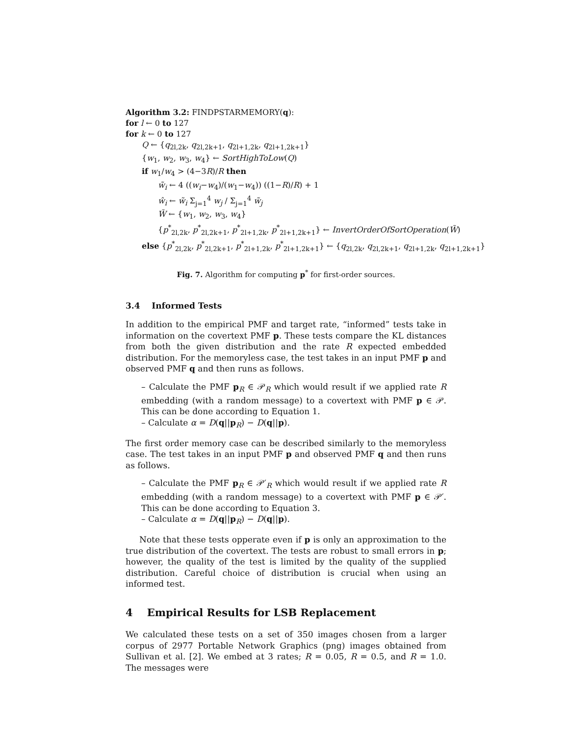Algorithm 3.2: FINDPSTARMEMORY(q):
for l ← 0 to 127
for k ← 0 to 127
Q ← {q<sub>2l,2k</sub>, q<sub>2l,2k+1</sub>, q<sub>2l+1,2k</sub>, q<sub>2l+1,2k+1</sub>}
{w<sub>1</sub>, w<sub>2</sub>, w<sub>3</sub>, w<sub>4</sub>} ← SortHighToLow(Q)
if w<sub>1</sub>/w<sub>4</sub> > (4−3R)/R then
w̃<sub>i</sub> ← 4 ((w<sub>i</sub>−w<sub>4</sub>)/(w<sub>1</sub>−w<sub>4</sub>)) ((1−R)/R) + 1
ŵ<sub>i</sub> ← w̃<sub>i</sub> Σ<sub>j=1</sub><sup>4</sup> w<sub>j</sub> / Σ<sub>j=1</sub><sup>4</sup> w̃<sub>j</sub>
W̃ ← {w<sub>1</sub>, w<sub>2</sub>, w<sub>3</sub>, w<sub>4</sub>}
{p<sup>*</sup><sub>2l,2k</sub>, p<sup>*</sup><sub>2l,2k+1</sub>, p<sup>*</sup><sub>2l+1,2k</sub>, p<sup>*</sup><sub>2l+1,2k+1</sub>} ← InvertOrderOfSortOperation(W̃)
else {p<sup>*</sup><sub>2l,2k</sub>, p<sup>*</sup><sub>2l,2k+1</sub>, p<sup>*</sup><sub>2l+1,2k</sub>, p<sup>*</sup><sub>2l+1,2k+1</sub>} ← {q<sub>2l,2k</sub>, q<sub>2l,2k+1</sub>, q<sub>2l+1,2k</sub>, q<sub>2l+1,2k+1</sub>}
Fig. 7. Algorithm for computing p<sup>*</sup> for first-order sources.
3.4 Informed Tests
In addition to the empirical PMF and target rate, “informed” tests take in information on the covertext PMF p. These tests compare the KL distances from both the given distribution and the rate R expected embedded distribution. For the memoryless case, the test takes in an input PMF p and observed PMF q and then runs as follows.
– Calculate the PMF p<sub>R</sub> ∈ 𝒫<sub>R</sub> which would result if we applied rate R embedding (with a random message) to a covertext with PMF p ∈ 𝒫. This can be done according to Equation 1.
– Calculate α = D(q||p<sub>R</sub>) − D(q||p).
The first order memory case can be described similarly to the memoryless case. The test takes in an input PMF p and observed PMF q and then runs as follows.
– Calculate the PMF p<sub>R</sub> ∈ 𝒫′<sub>R</sub> which would result if we applied rate R embedding (with a random message) to a covertext with PMF p ∈ 𝒫′. This can be done according to Equation 3.
– Calculate α = D(q||p<sub>R</sub>) − D(q||p).
Note that these tests opperate even if p is only an approximation to the true distribution of the covertext. The tests are robust to small errors in p; however, the quality of the test is limited by the quality of the supplied distribution. Careful choice of distribution is crucial when using an informed test.
4 Empirical Results for LSB Replacement
We calculated these tests on a set of 350 images chosen from a larger corpus of 2977 Portable Network Graphics (png) images obtained from Sullivan et al. [2]. We embed at 3 rates; R = 0.05, R = 0.5, and R = 1.0. The messages were